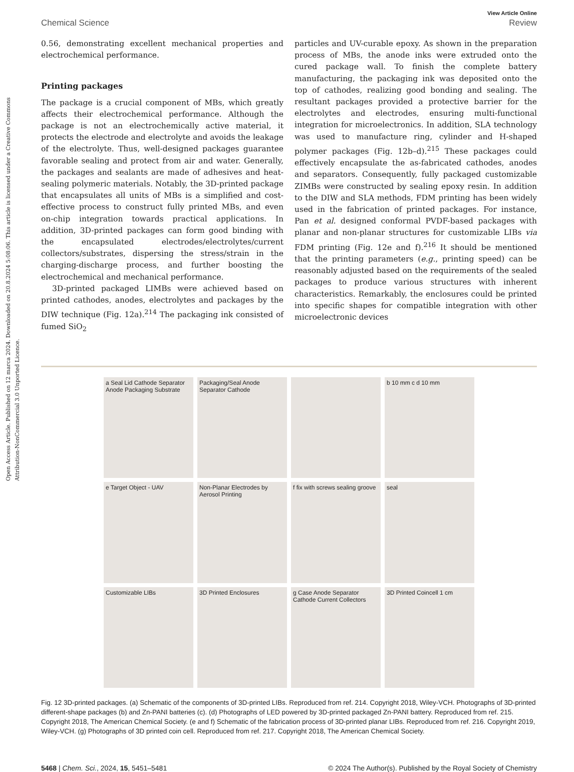Open Access Article. Published on 12 marca 2024. Downloaded on 20.8.2024 5:08:06. This article is licensed under a Creative Commons Attribution-NonCommercial 3.0 Unported Licence.
View Article Online
Chemical Science Review
0.56, demonstrating excellent mechanical properties and electrochemical performance.
Printing packages
The package is a crucial component of MBs, which greatly affects their electrochemical performance. Although the package is not an electrochemically active material, it protects the electrode and electrolyte and avoids the leakage of the electrolyte. Thus, well-designed packages guarantee favorable sealing and protect from air and water. Generally, the packages and sealants are made of adhesives and heat-sealing polymeric materials. Notably, the 3D-printed package that encapsulates all units of MBs is a simplified and cost-effective process to construct fully printed MBs, and even on-chip integration towards practical applications. In addition, 3D-printed packages can form good binding with the encapsulated electrodes/electrolytes/current collectors/substrates, dispersing the stress/strain in the charging-discharge process, and further boosting the electrochemical and mechanical performance.
3D-printed packaged LIMBs were achieved based on printed cathodes, anodes, electrolytes and packages by the DIW technique (Fig. 12a).<sup>214</sup> The packaging ink consisted of fumed SiO<sub>2</sub>
particles and UV-curable epoxy. As shown in the preparation process of MBs, the anode inks were extruded onto the cured package wall. To finish the complete battery manufacturing, the packaging ink was deposited onto the top of cathodes, realizing good bonding and sealing. The resultant packages provided a protective barrier for the electrolytes and electrodes, ensuring multi-functional integration for microelectronics. In addition, SLA technology was used to manufacture ring, cylinder and H-shaped polymer packages (Fig. 12b–d).<sup>215</sup> These packages could effectively encapsulate the as-fabricated cathodes, anodes and separators. Consequently, fully packaged customizable ZIMBs were constructed by sealing epoxy resin. In addition to the DIW and SLA methods, FDM printing has been widely used in the fabrication of printed packages. For instance, Pan et al. designed conformal PVDF-based packages with planar and non-planar structures for customizable LIBs via FDM printing (Fig. 12e and f).<sup>216</sup> It should be mentioned that the printing parameters (e.g., printing speed) can be reasonably adjusted based on the requirements of the sealed packages to produce various structures with inherent characteristics. Remarkably, the enclosures could be printed into specific shapes for compatible integration with other microelectronic devices
a Seal Lid Cathode Separator Anode Packaging Substrate
Packaging/Seal Anode Separator Cathode
b 10 mm c d 10 mm
e Target Object - UAV
Non-Planar Electrodes by Aerosol Printing
f fix with screws sealing groove
seal
Customizable LIBs
3D Printed Enclosures
g Case Anode Separator Cathode Current Collectors
3D Printed Coincell 1 cm
Fig. 12 3D-printed packages. (a) Schematic of the components of 3D-printed LIBs. Reproduced from ref. 214. Copyright 2018, Wiley-VCH. Photographs of 3D-printed different-shape packages (b) and Zn-PANI batteries (c). (d) Photographs of LED powered by 3D-printed packaged Zn-PANI battery. Reproduced from ref. 215. Copyright 2018, The American Chemical Society. (e and f) Schematic of the fabrication process of 3D-printed planar LIBs. Reproduced from ref. 216. Copyright 2019, Wiley-VCH. (g) Photographs of 3D printed coin cell. Reproduced from ref. 217. Copyright 2018, The American Chemical Society.
5468 | Chem. Sci., 2024, 15, 5451–5481 © 2024 The Author(s). Published by the Royal Society of Chemistry